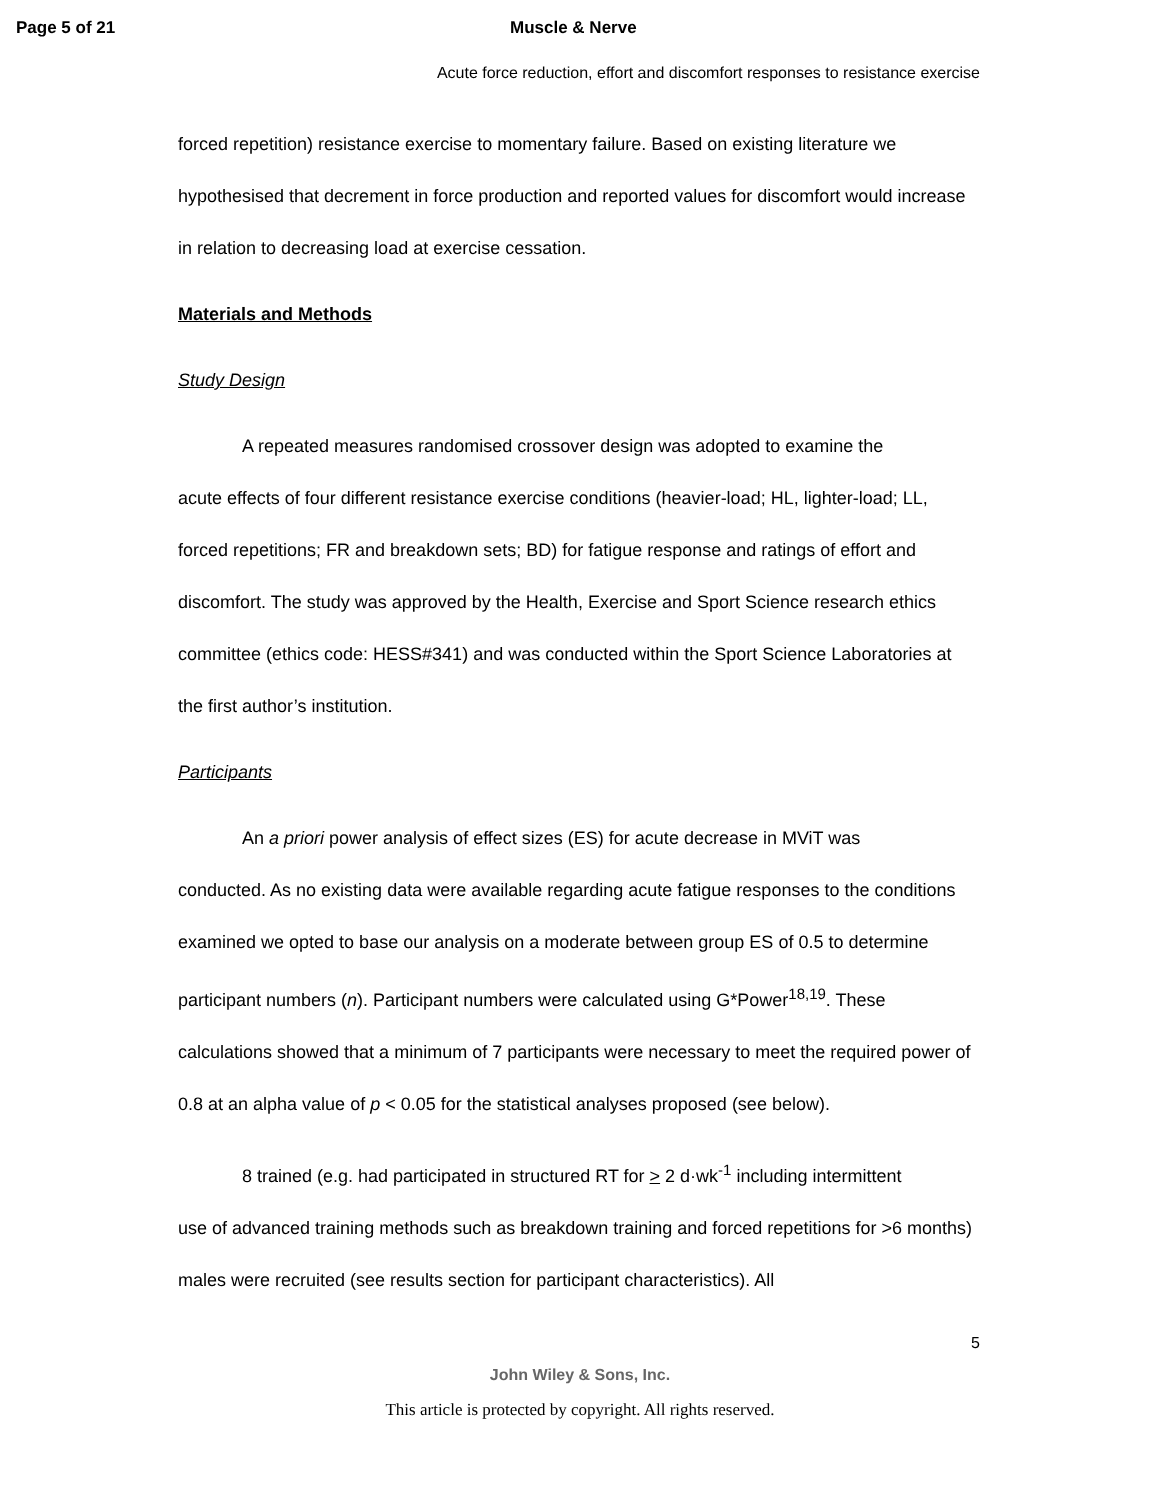Page 5 of 21 Muscle & Nerve
Acute force reduction, effort and discomfort responses to resistance exercise
forced repetition) resistance exercise to momentary failure. Based on existing literature we hypothesised that decrement in force production and reported values for discomfort would increase in relation to decreasing load at exercise cessation.
Materials and Methods
Study Design
A repeated measures randomised crossover design was adopted to examine the
acute effects of four different resistance exercise conditions (heavier-load; HL, lighter-load; LL, forced repetitions; FR and breakdown sets; BD) for fatigue response and ratings of effort and discomfort. The study was approved by the Health, Exercise and Sport Science research ethics committee (ethics code: HESS#341) and was conducted within the Sport Science Laboratories at the first author’s institution.
Participants
An a priori power analysis of effect sizes (ES) for acute decrease in MViT was
conducted. As no existing data were available regarding acute fatigue responses to the conditions examined we opted to base our analysis on a moderate between group ES of 0.5 to determine participant numbers (n). Participant numbers were calculated using G*Power<sup>18,19</sup>. These calculations showed that a minimum of 7 participants were necessary to meet the required power of 0.8 at an alpha value of p < 0.05 for the statistical analyses proposed (see below).
8 trained (e.g. had participated in structured RT for > 2 d·wk<sup>-1</sup> including intermittent
use of advanced training methods such as breakdown training and forced repetitions for >6 months) males were recruited (see results section for participant characteristics). All
5
John Wiley & Sons, Inc.
This article is protected by copyright. All rights reserved.